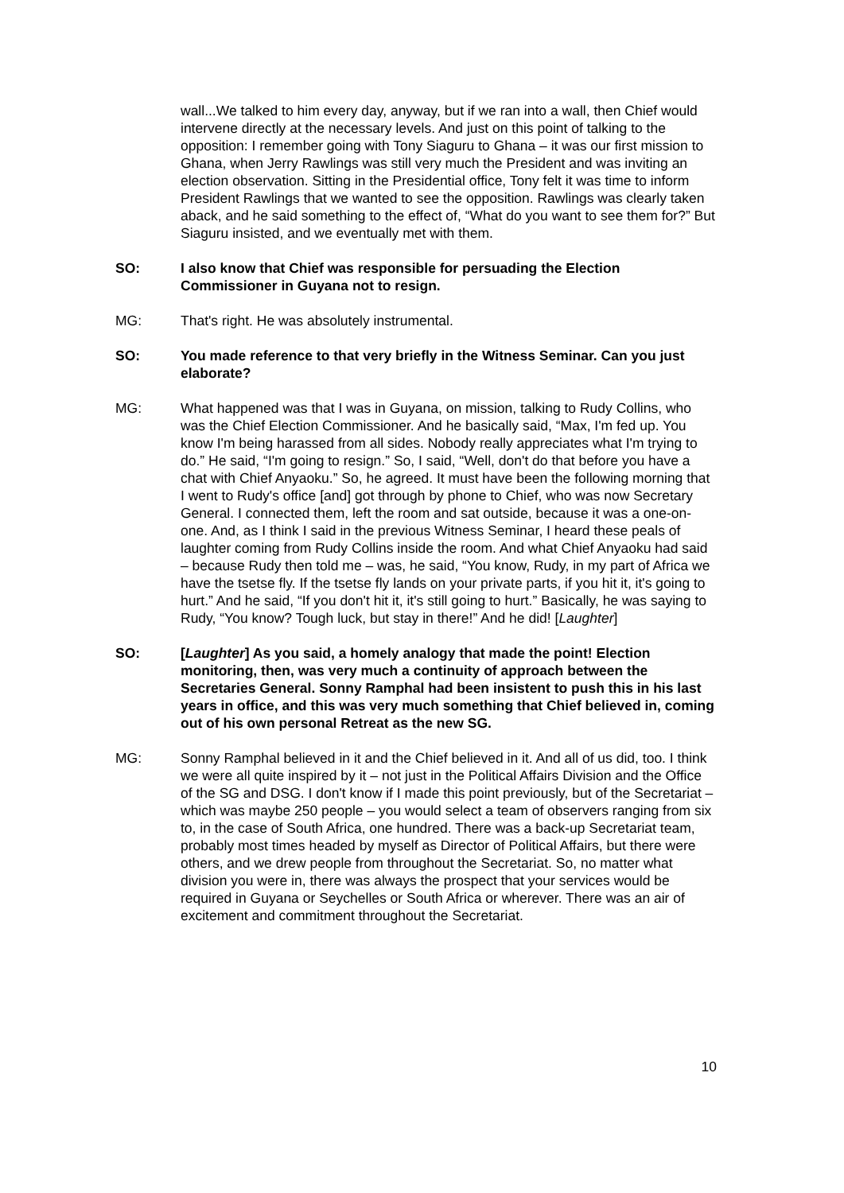wall...We talked to him every day, anyway, but if we ran into a wall, then Chief would intervene directly at the necessary levels. And just on this point of talking to the opposition: I remember going with Tony Siaguru to Ghana – it was our first mission to Ghana, when Jerry Rawlings was still very much the President and was inviting an election observation. Sitting in the Presidential office, Tony felt it was time to inform President Rawlings that we wanted to see the opposition. Rawlings was clearly taken aback, and he said something to the effect of, “What do you want to see them for?” But Siaguru insisted, and we eventually met with them.
SO: I also know that Chief was responsible for persuading the Election Commissioner in Guyana not to resign.
MG: That's right. He was absolutely instrumental.
SO: You made reference to that very briefly in the Witness Seminar. Can you just elaborate?
MG: What happened was that I was in Guyana, on mission, talking to Rudy Collins, who was the Chief Election Commissioner. And he basically said, “Max, I'm fed up. You know I'm being harassed from all sides. Nobody really appreciates what I'm trying to do.” He said, “I'm going to resign.” So, I said, “Well, don't do that before you have a chat with Chief Anyaoku.” So, he agreed. It must have been the following morning that I went to Rudy's office [and] got through by phone to Chief, who was now Secretary General. I connected them, left the room and sat outside, because it was a one-on-one. And, as I think I said in the previous Witness Seminar, I heard these peals of laughter coming from Rudy Collins inside the room. And what Chief Anyaoku had said – because Rudy then told me – was, he said, “You know, Rudy, in my part of Africa we have the tsetse fly. If the tsetse fly lands on your private parts, if you hit it, it's going to hurt.” And he said, “If you don't hit it, it's still going to hurt.” Basically, he was saying to Rudy, “You know? Tough luck, but stay in there!” And he did! [Laughter]
SO: [Laughter] As you said, a homely analogy that made the point! Election monitoring, then, was very much a continuity of approach between the Secretaries General. Sonny Ramphal had been insistent to push this in his last years in office, and this was very much something that Chief believed in, coming out of his own personal Retreat as the new SG.
MG: Sonny Ramphal believed in it and the Chief believed in it. And all of us did, too. I think we were all quite inspired by it – not just in the Political Affairs Division and the Office of the SG and DSG. I don't know if I made this point previously, but of the Secretariat – which was maybe 250 people – you would select a team of observers ranging from six to, in the case of South Africa, one hundred. There was a back-up Secretariat team, probably most times headed by myself as Director of Political Affairs, but there were others, and we drew people from throughout the Secretariat. So, no matter what division you were in, there was always the prospect that your services would be required in Guyana or Seychelles or South Africa or wherever. There was an air of excitement and commitment throughout the Secretariat.
10